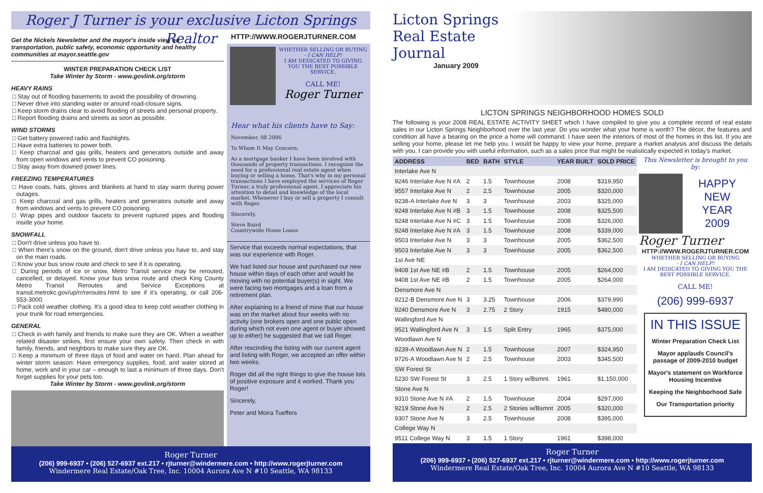Roger J Turner is your exclusive Licton Springs Realtor
Get the Nickels Newsletter and the mayor's inside view on transportation, public safety, economic opportunity and healthy communities at mayor.seattle.gov
WINTER PREPARATION CHECK LIST
Take Winter by Storm - www.govlink.org/storm
HEAVY RAINS
□ Stay out of flooding basements to avoid the possibility of drowning.
□ Never drive into standing water or around road-closure signs.
□ Keep storm drains clear to avoid flooding of streets and personal property.
□ Report flooding drains and streets as soon as possible.
WIND STORMS
□ Get battery powered radio and flashlights.
□ Have extra batteries to power both.
□ Keep charcoal and gas grills, heaters and generators outside and away from open windows and vents to prevent CO poisoning.
□ Stay away from downed power lines.
FREEZING TEMPERATURES
□ Have coats, hats, gloves and blankets at hand to stay warm during power outages.
□ Keep charcoal and gas grills, heaters and generators outside and away from windows and vents to prevent CO poisoning.
□ Wrap pipes and outdoor faucets to prevent ruptured pipes and flooding inside your home.
SNOWFALL
□ Don't drive unless you have to.
□ When there's snow on the ground, don't drive unless you have to, and stay on the main roads.
□ Know your bus snow route and check to see if it is operating.
□ During periods of ice or snow, Metro Transit service may be rerouted, cancelled, or delayed. Know your bus snow route and check King County Metro Transit Reroutes and Service Exceptions at transit.metrokc.gov/up/rr/reroutes.html to see if it's operating, or call 206-553-3000.
□ Pack cold weather clothing. It's a good idea to keep cold weather clothing in your trunk for road emergencies.
GENERAL
□ Check in with family and friends to make sure they are OK. When a weather related disaster strikes, first ensure your own safety. Then check in with family, friends, and neighbors to make sure they are OK.
□ Keep a minimum of three days of food and water on hand. Plan ahead for winter storm season: Have emergency supplies, food, and water stored at home, work and in your car – enough to last a minimum of three days. Don't forget supplies for your pets too.
Take Winter by Storm - www.govlink.org/storm
HTTP://WWW.ROGERJTURNER.COM
WHETHER SELLING OR BUYING
- I CAN HELP!
I AM DEDICATED TO GIVING YOU THE BEST POSSIBLE SERVICE.
CALL ME!
Roger Turner
Hear what his clients have to Say:
November, 08 2006
To Whom It May Concern:
As a mortgage banker I have been involved with thousands of property transactions. I recognize the need for a professional real estate agent when buying or selling a home. That's why in my personal transactions I have employed the services of Roger Turner, a truly professional agent. I appreciate his attention to detail and knowledge of the local market. Whenever I buy or sell a property I consult with Roger.
Sincerely,
Steve Baird
Countrywide Home Loans
Service that exceeds normal expectations, that was our experience with Roger.
We had listed our house and purchased our new house within days of each other and would be moving with no potential buyer(s) in sight. We were facing two mortgages and a loan from a retirement plan.
After explaining to a friend of mine that our house was on the market about four weeks with no activity (one brokers open and one public open during which not even one agent or buyer showed up to either) he suggested that we call Roger.
After rescinding the listing with our current agent and listing with Roger, we accepted an offer within two weeks.
Roger did all the right things to give the house lots of positive exposure and it worked. Thank you Roger!
Sincerely,
Peter and Moira Tueffers
Roger Turner
(206) 999-6937 • (206) 527-6937 ext.217 • rjturner@windermere.com • http://www.rogerjturner.com
Windermere Real Estate/Oak Tree, Inc. 10004 Aurora Ave N #10 Seattle, WA 98133
Licton Springs
Real Estate Journal
January 2009
LICTON SPRINGS NEIGHBORHOOD HOMES SOLD
The following is your 2008 REAL ESTATE ACTIVITY SHEET which I have compiled to give you a complete record of real estate sales in our Licton Springs Neighborhood over the last year. Do you wonder what your home is worth? The décor, the features and condition all have a bearing on the price a home will command. I have seen the interiors of most of the homes in this list. If you are selling your home, please let me help you. I would be happy to view your home, prepare a market analysis and discuss the details with you. I can provide you with useful information, such as a sales price that might be realistically expected in today's market.
| ADDRESS | BED | BATH | STYLE | YEAR BUILT | SOLD PRICE |
| --- | --- | --- | --- | --- | --- |
| Interlake Ave N | | | | | |
| 9246 Interlake Ave N #A | 2 | 1.5 | Townhouse | 2008 | $319,950 |
| 9557 Interlake Ave N | 2 | 2.5 | Townhouse | 2005 | $320,000 |
| 9238-A Interlake Ave N | 3 | 3 | Townhouse | 2003 | $325,000 |
| 9248 Interlake Ave N #B | 3 | 1.5 | Townhouse | 2008 | $325,500 |
| 9248 Interlake Ave N #C | 3 | 1.5 | Townhouse | 2008 | $326,000 |
| 9248 Interlake Ave N #A | 3 | 1.5 | Townhouse | 2008 | $339,000 |
| 9503 Interlake Ave N | 3 | 3 | Townhouse | 2005 | $362,500 |
| 9503 Interlake Ave N | 3 | 3 | Townhouse | 2005 | $362,500 |
| 1st Ave NE | | | | | |
| 9408 1st Ave NE #B | 2 | 1.5 | Townhouse | 2005 | $264,000 |
| 9408 1st Ave NE #B | 2 | 1.5 | Townhouse | 2005 | $264,000 |
| Densmore Ave N | | | | | |
| 9212-B Densmore Ave N | 3 | 3.25 | Townhouse | 2006 | $379,990 |
| 9240 Densmore Ave N | 3 | 2.75 | 2 Story | 1915 | $480,000 |
| Wallingford Ave N | | | | | |
| 9521 Wallingford Ave N | 3 | 1.5 | Split Entry | 1965 | $375,000 |
| Woodlawn Ave N | | | | | |
| 9239-A Woodlawn Ave N | 2 | 1.5 | Townhouse | 2007 | $324,950 |
| 9726-A Woodlawn Ave N | 2 | 2.5 | Townhouse | 2003 | $345,500 |
| SW Forest St | | | | | |
| 5230 SW Forest St | 3 | 2.5 | 1 Story w/Bsmnt. | 1961 | $1,150,000 |
| Stone Ave N | | | | | |
| 9310 Stone Ave N #A | 2 | 1.5 | Townhouse | 2004 | $297,000 |
| 9219 Stone Ave N | 2 | 2.5 | 2 Stories w/Bsmnt | 2005 | $320,000 |
| 9307 Stone Ave N | 3 | 2.5 | Townhouse | 2008 | $395,000 |
| College Way N | | | | | |
| 9511 College Way N | 3 | 1.5 | 1 Story | 1961 | $398,000 |
This Newsletter is brought to you by:
HAPPY
NEW
YEAR
2009
Roger Turner
HTTP://WWW.ROGERJTURNER.COM
WHETHER SELLING OR BUYING
- I CAN HELP!
I AM DEDICATED TO GIVING YOU THE BEST POSSIBLE SERVICE.
CALL ME!
(206) 999-6937
IN THIS ISSUE
Winter Preparation Check List
Mayor applauds Council's passage of 2009-2010 budget
Mayor's statement on Workforce Housing Incentive
Keeping the Neighborhood Safe
Our Transportation priority
Roger Turner
(206) 999-6937 • (206) 527-6937 ext.217 • rjturner@windermere.com • http://www.rogerjturner.com
Windermere Real Estate/Oak Tree, Inc. 10004 Aurora Ave N #10 Seattle, WA 98133